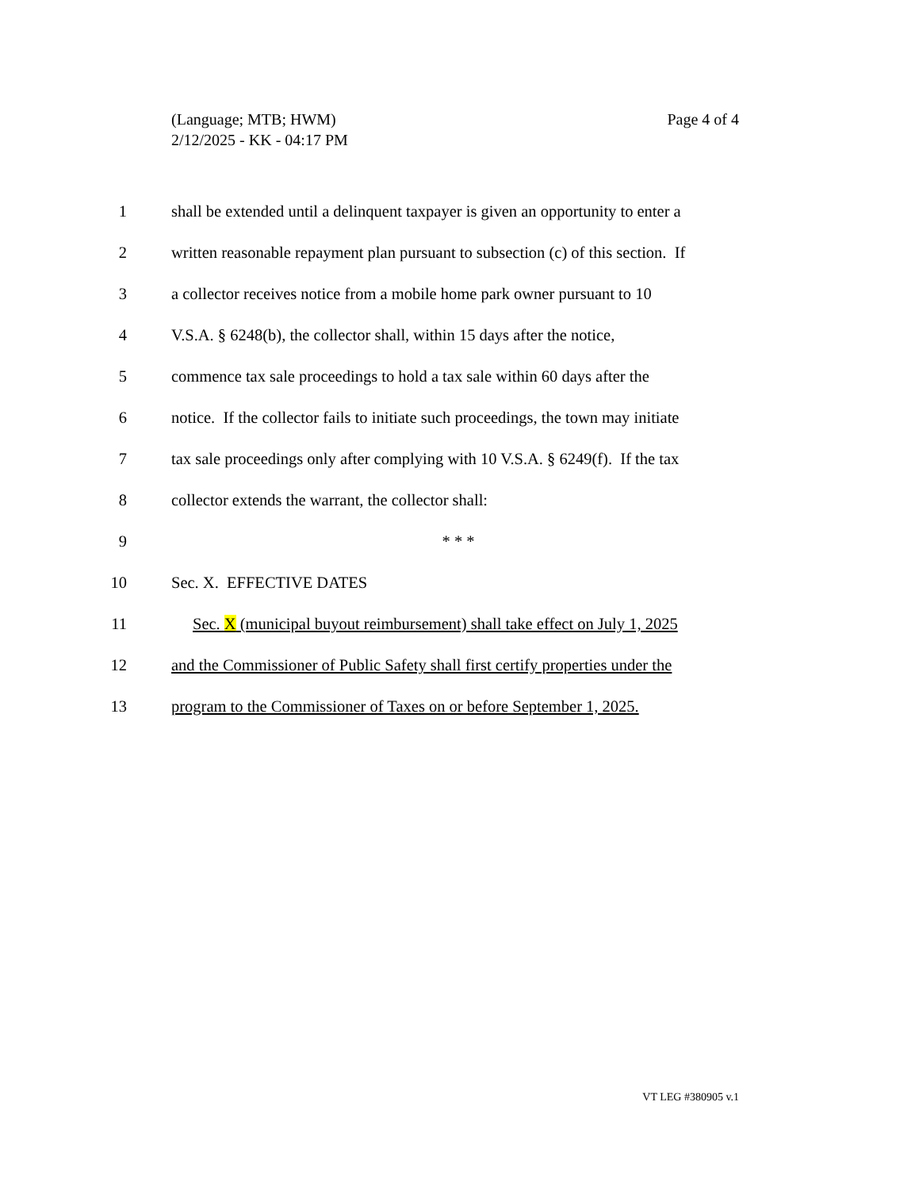Page 4 of 4 (Language; MTB; HWM)
2/12/2025 - KK - 04:17 PM
1 shall be extended until a delinquent taxpayer is given an opportunity to enter a
2 written reasonable repayment plan pursuant to subsection (c) of this section. If
3 a collector receives notice from a mobile home park owner pursuant to 10
4 V.S.A. § 6248(b), the collector shall, within 15 days after the notice,
5 commence tax sale proceedings to hold a tax sale within 60 days after the
6 notice. If the collector fails to initiate such proceedings, the town may initiate
7 tax sale proceedings only after complying with 10 V.S.A. § 6249(f). If the tax
8 collector extends the warrant, the collector shall:
9 * * *
10 Sec. X. EFFECTIVE DATES
11 Sec. X (municipal buyout reimbursement) shall take effect on July 1, 2025
12 and the Commissioner of Public Safety shall first certify properties under the
13 program to the Commissioner of Taxes on or before September 1, 2025.
VT LEG #380905 v.1